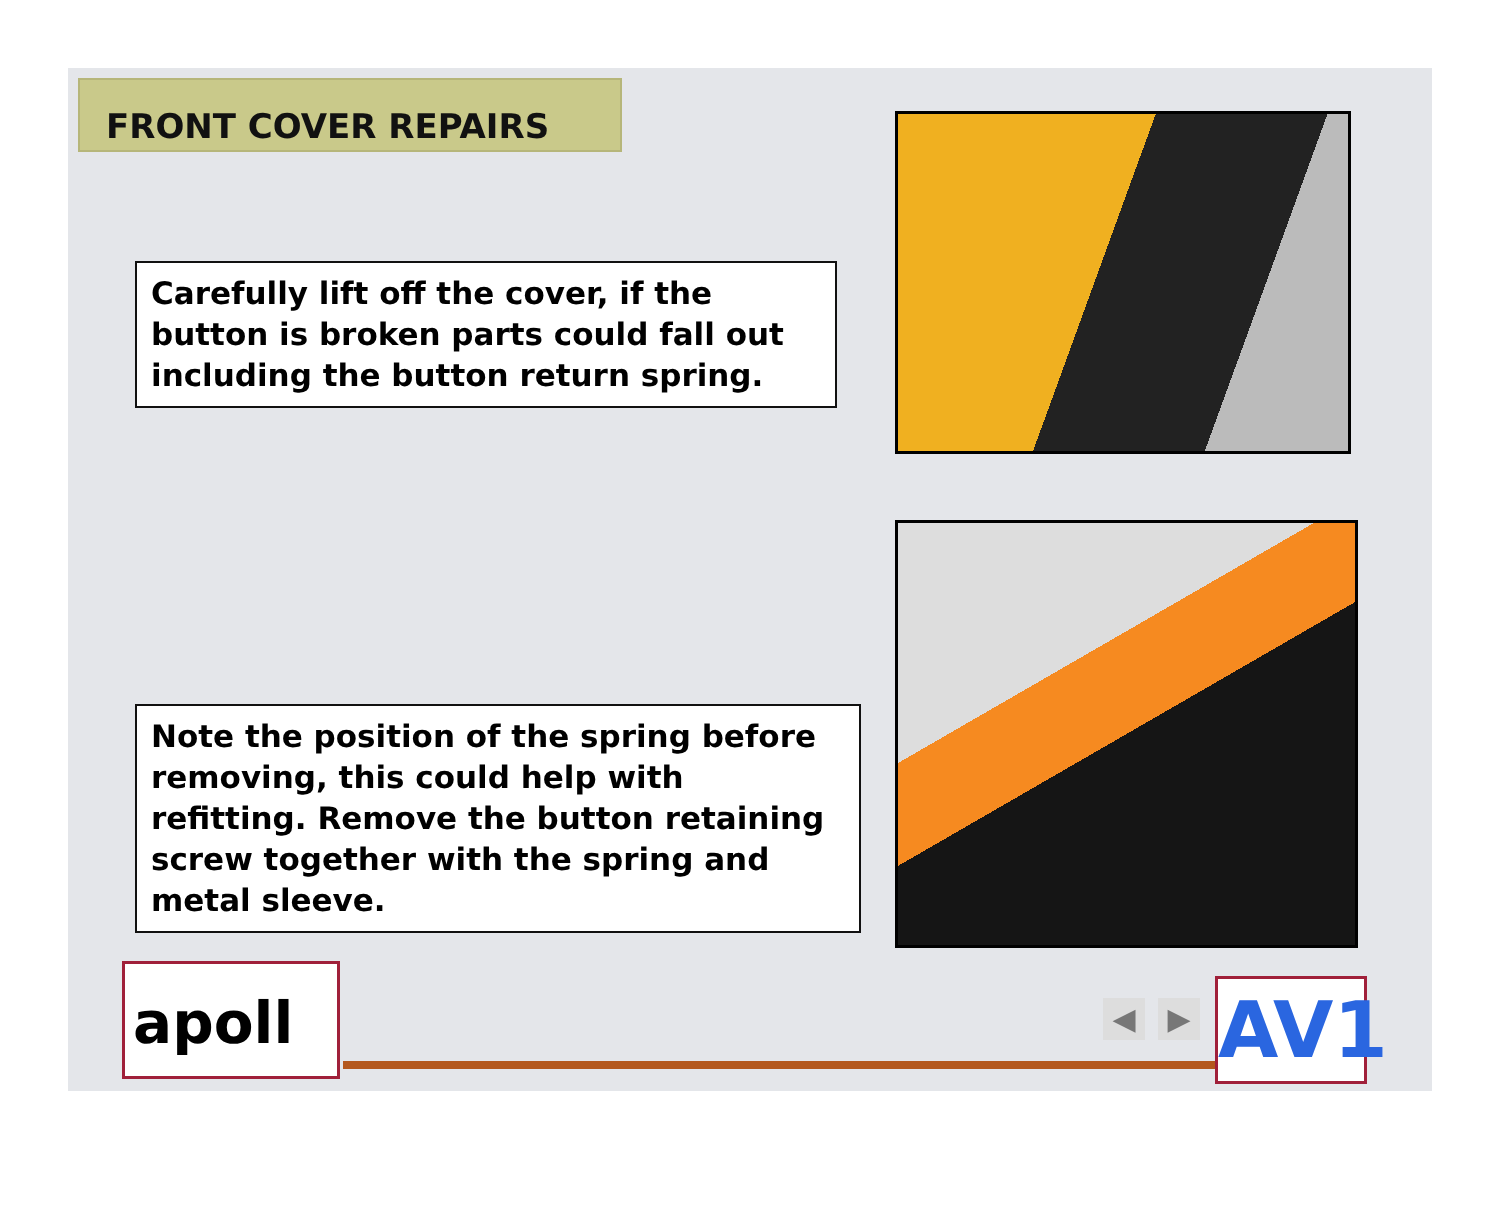FRONT COVER REPAIRS
Carefully lift off the cover, if the button is broken parts could fall out including the button return spring.
Note the position of the spring before removing, this could help with refitting. Remove the button retaining screw together with the spring and metal sleeve.
apoll ◀ ▶ AV1